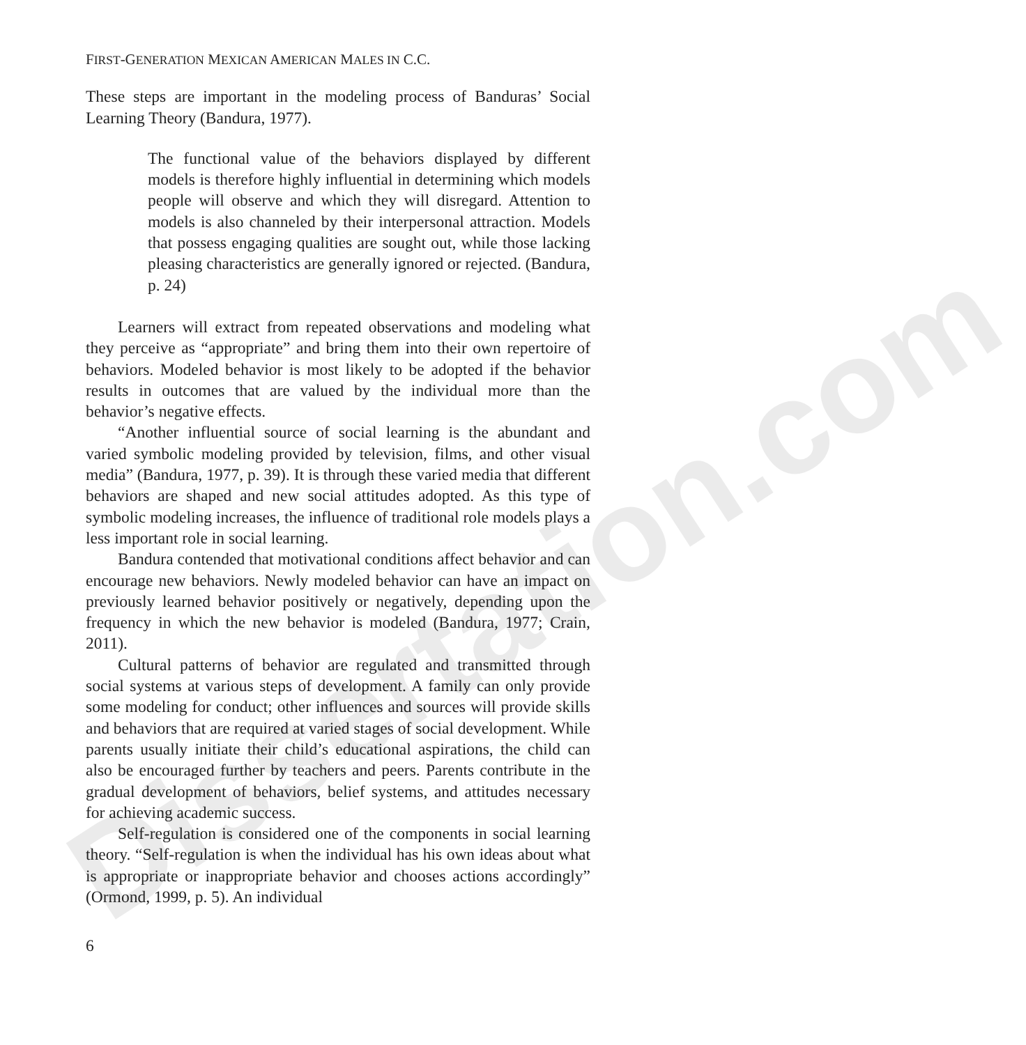Dissertation.com
FIRST-GENERATION MEXICAN AMERICAN MALES IN C.C.
These steps are important in the modeling process of Banduras’ Social Learning Theory (Bandura, 1977).
The functional value of the behaviors displayed by different models is therefore highly influential in determining which models people will observe and which they will disregard. Attention to models is also channeled by their interpersonal attraction. Models that possess engaging qualities are sought out, while those lacking pleasing characteristics are generally ignored or rejected. (Bandura, p. 24)
Learners will extract from repeated observations and modeling what they perceive as “appropriate” and bring them into their own repertoire of behaviors. Modeled behavior is most likely to be adopted if the behavior results in outcomes that are valued by the individual more than the behavior’s negative effects.
“Another influential source of social learning is the abundant and varied symbolic modeling provided by television, films, and other visual media” (Bandura, 1977, p. 39). It is through these varied media that different behaviors are shaped and new social attitudes adopted. As this type of symbolic modeling increases, the influence of traditional role models plays a less important role in social learning.
Bandura contended that motivational conditions affect behavior and can encourage new behaviors. Newly modeled behavior can have an impact on previously learned behavior positively or negatively, depending upon the frequency in which the new behavior is modeled (Bandura, 1977; Crain, 2011).
Cultural patterns of behavior are regulated and transmitted through social systems at various steps of development. A family can only provide some modeling for conduct; other influences and sources will provide skills and behaviors that are required at varied stages of social development. While parents usually initiate their child’s educational aspirations, the child can also be encouraged further by teachers and peers. Parents contribute in the gradual development of behaviors, belief systems, and attitudes necessary for achieving academic success.
Self-regulation is considered one of the components in social learning theory. “Self-regulation is when the individual has his own ideas about what is appropriate or inappropriate behavior and chooses actions accordingly” (Ormond, 1999, p. 5). An individual
6